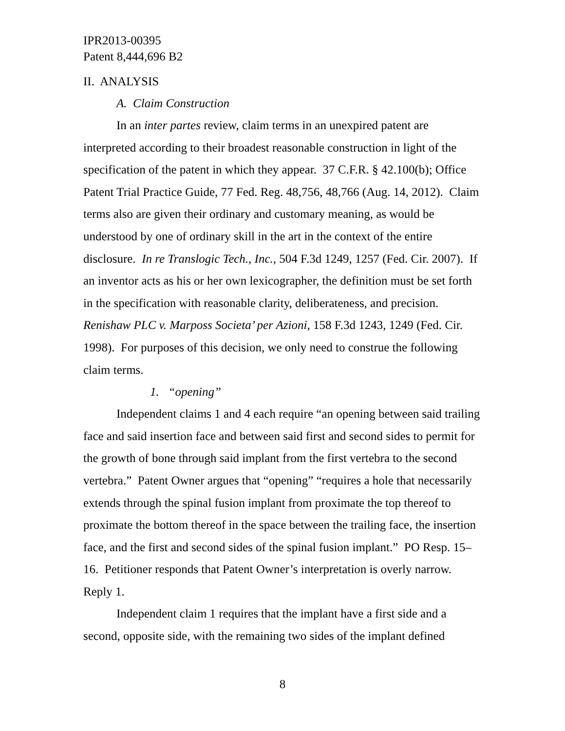IPR2013-00395
Patent 8,444,696 B2
II. ANALYSIS
A. Claim Construction
In an inter partes review, claim terms in an unexpired patent are interpreted according to their broadest reasonable construction in light of the specification of the patent in which they appear. 37 C.F.R. § 42.100(b); Office Patent Trial Practice Guide, 77 Fed. Reg. 48,756, 48,766 (Aug. 14, 2012). Claim terms also are given their ordinary and customary meaning, as would be understood by one of ordinary skill in the art in the context of the entire disclosure. In re Translogic Tech., Inc., 504 F.3d 1249, 1257 (Fed. Cir. 2007). If an inventor acts as his or her own lexicographer, the definition must be set forth in the specification with reasonable clarity, deliberateness, and precision. Renishaw PLC v. Marposs Societa’ per Azioni, 158 F.3d 1243, 1249 (Fed. Cir. 1998). For purposes of this decision, we only need to construe the following claim terms.
1. “opening”
Independent claims 1 and 4 each require “an opening between said trailing face and said insertion face and between said first and second sides to permit for the growth of bone through said implant from the first vertebra to the second vertebra.” Patent Owner argues that “opening” “requires a hole that necessarily extends through the spinal fusion implant from proximate the top thereof to proximate the bottom thereof in the space between the trailing face, the insertion face, and the first and second sides of the spinal fusion implant.” PO Resp. 15–16. Petitioner responds that Patent Owner’s interpretation is overly narrow. Reply 1.
Independent claim 1 requires that the implant have a first side and a second, opposite side, with the remaining two sides of the implant defined
8